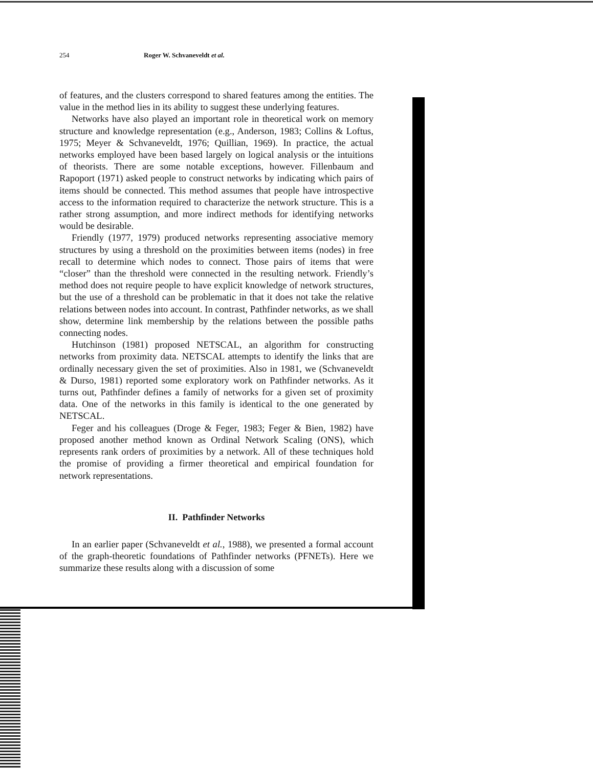254 Roger W. Schvaneveldt et al.
of features, and the clusters correspond to shared features among the entities. The value in the method lies in its ability to suggest these underlying features.
Networks have also played an important role in theoretical work on memory structure and knowledge representation (e.g., Anderson, 1983; Collins & Loftus, 1975; Meyer & Schvaneveldt, 1976; Quillian, 1969). In practice, the actual networks employed have been based largely on logical analysis or the intuitions of theorists. There are some notable exceptions, however. Fillenbaum and Rapoport (1971) asked people to construct networks by indicating which pairs of items should be connected. This method assumes that people have introspective access to the information required to characterize the network structure. This is a rather strong assumption, and more indirect methods for identifying networks would be desirable.
Friendly (1977, 1979) produced networks representing associative memory structures by using a threshold on the proximities between items (nodes) in free recall to determine which nodes to connect. Those pairs of items that were “closer” than the threshold were connected in the resulting network. Friendly’s method does not require people to have explicit knowledge of network structures, but the use of a threshold can be problematic in that it does not take the relative relations between nodes into account. In contrast, Pathfinder networks, as we shall show, determine link membership by the relations between the possible paths connecting nodes.
Hutchinson (1981) proposed NETSCAL, an algorithm for constructing networks from proximity data. NETSCAL attempts to identify the links that are ordinally necessary given the set of proximities. Also in 1981, we (Schvaneveldt & Durso, 1981) reported some exploratory work on Pathfinder networks. As it turns out, Pathfinder defines a family of networks for a given set of proximity data. One of the networks in this family is identical to the one generated by NETSCAL.
Feger and his colleagues (Droge & Feger, 1983; Feger & Bien, 1982) have proposed another method known as Ordinal Network Scaling (ONS), which represents rank orders of proximities by a network. All of these techniques hold the promise of providing a firmer theoretical and empirical foundation for network representations.
II. Pathfinder Networks
In an earlier paper (Schvaneveldt et al., 1988), we presented a formal account of the graph-theoretic foundations of Pathfinder networks (PFNETs). Here we summarize these results along with a discussion of some